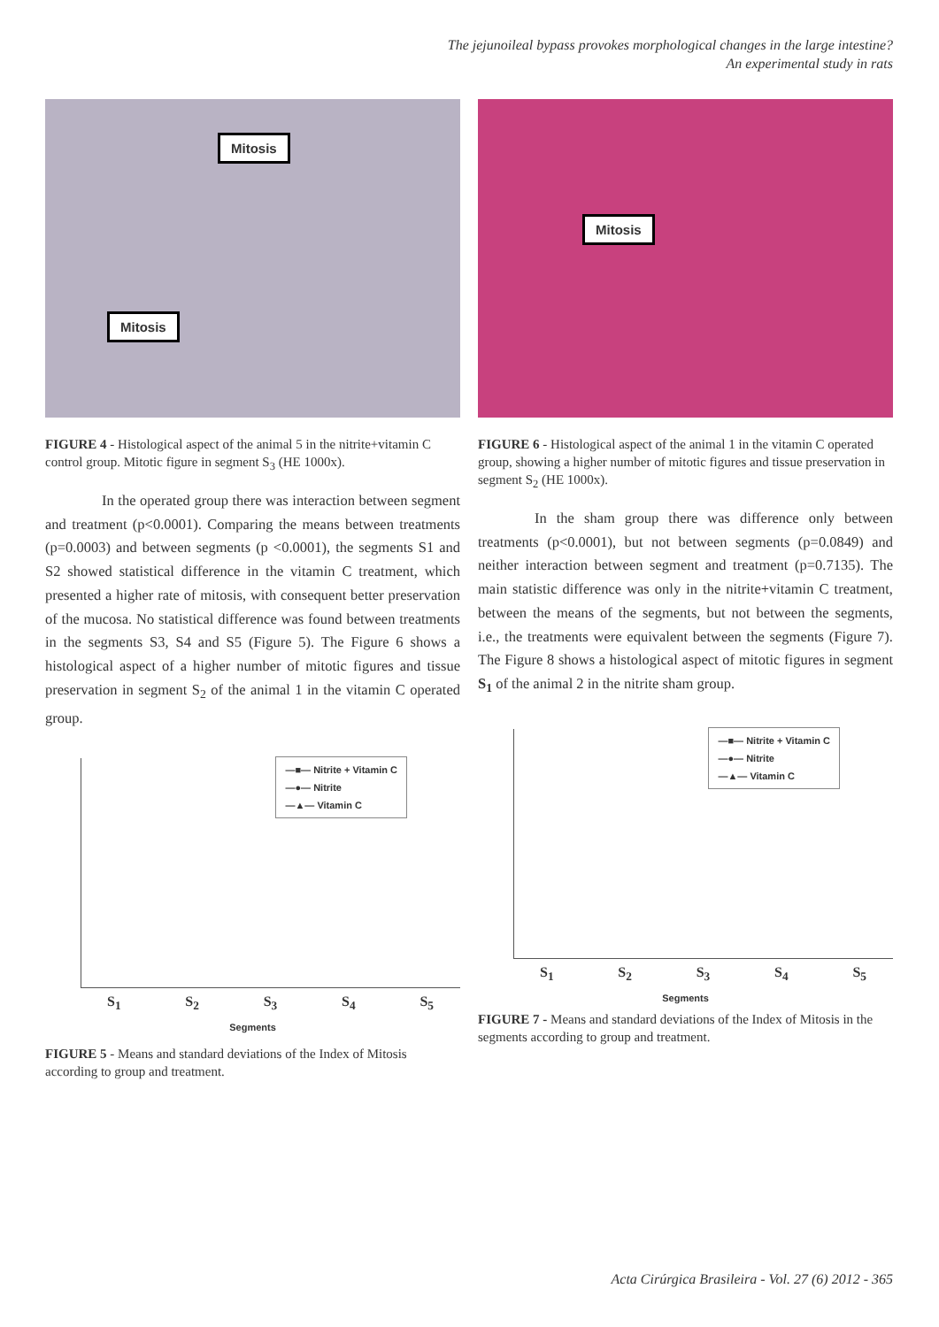The jejunoileal bypass provokes morphological changes in the large intestine?
An experimental study in rats
Mitosis
Mitosis
FIGURE 4 - Histological aspect of the animal 5 in the nitrite+vitamin C control group. Mitotic figure in segment S<sub>3</sub> (HE 1000x).
In the operated group there was interaction between segment and treatment (p<0.0001). Comparing the means between treatments (p=0.0003) and between segments (p <0.0001), the segments S1 and S2 showed statistical difference in the vitamin C treatment, which presented a higher rate of mitosis, with consequent better preservation of the mucosa. No statistical difference was found between treatments in the segments S3, S4 and S5 (Figure 5). The Figure 6 shows a histological aspect of a higher number of mitotic figures and tissue preservation in segment S<sub>2</sub> of the animal 1 in the vitamin C operated group.
—■— Nitrite + Vitamin C
—●— Nitrite
—▲— Vitamin C
S<sub>1</sub> S<sub>2</sub> S<sub>3</sub> S<sub>4</sub> S<sub>5</sub>
Segments
FIGURE 5 - Means and standard deviations of the Index of Mitosis according to group and treatment.
Mitosis
FIGURE 6 - Histological aspect of the animal 1 in the vitamin C operated group, showing a higher number of mitotic figures and tissue preservation in segment S<sub>2</sub> (HE 1000x).
In the sham group there was difference only between treatments (p<0.0001), but not between segments (p=0.0849) and neither interaction between segment and treatment (p=0.7135). The main statistic difference was only in the nitrite+vitamin C treatment, between the means of the segments, but not between the segments, i.e., the treatments were equivalent between the segments (Figure 7). The Figure 8 shows a histological aspect of mitotic figures in segment S<sub>1</sub> of the animal 2 in the nitrite sham group.
—■— Nitrite + Vitamin C
—●— Nitrite
—▲— Vitamin C
S<sub>1</sub> S<sub>2</sub> S<sub>3</sub> S<sub>4</sub> S<sub>5</sub>
Segments
FIGURE 7 - Means and standard deviations of the Index of Mitosis in the segments according to group and treatment.
Acta Cirúrgica Brasileira - Vol. 27 (6) 2012 - 365